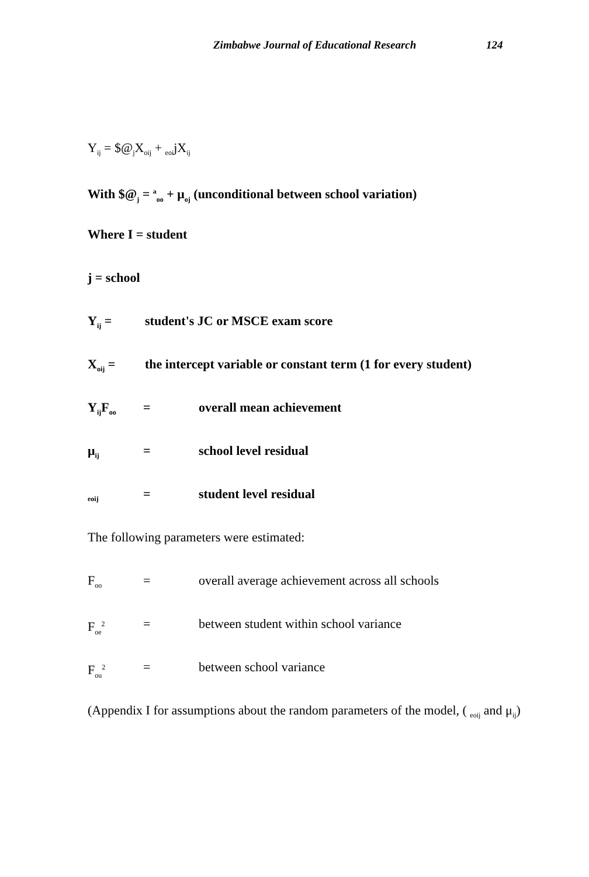Zimbabwe Journal of Educational Research 124
Y<sub>ij</sub> = $@<sub>j</sub>X<sub>oij</sub> + <sub>eoi</sub>jX<sub>ij</sub>
With $@<sub>j</sub> = <sup>a</sup><sub>oo</sub> + μ<sub>oj</sub> (unconditional between school variation)
Where I = student
j = school
Y<sub>ij</sub> = student's JC or MSCE exam score
X<sub>oij</sub> = the intercept variable or constant term (1 for every student)
Y<sub>ij</sub>F<sub>oo</sub> = overall mean achievement
μ<sub>ij</sub> = school level residual
<sub>eoij</sub> = student level residual
The following parameters were estimated:
F<sub>oo</sub> = overall average achievement across all schools
F<sub>oe</sub><sup>2</sup> = between student within school variance
F<sub>ou</sub><sup>2</sup> = between school variance
(Appendix I for assumptions about the random parameters of the model, ( <sub>eoij</sub> and μ<sub>ij</sub>)